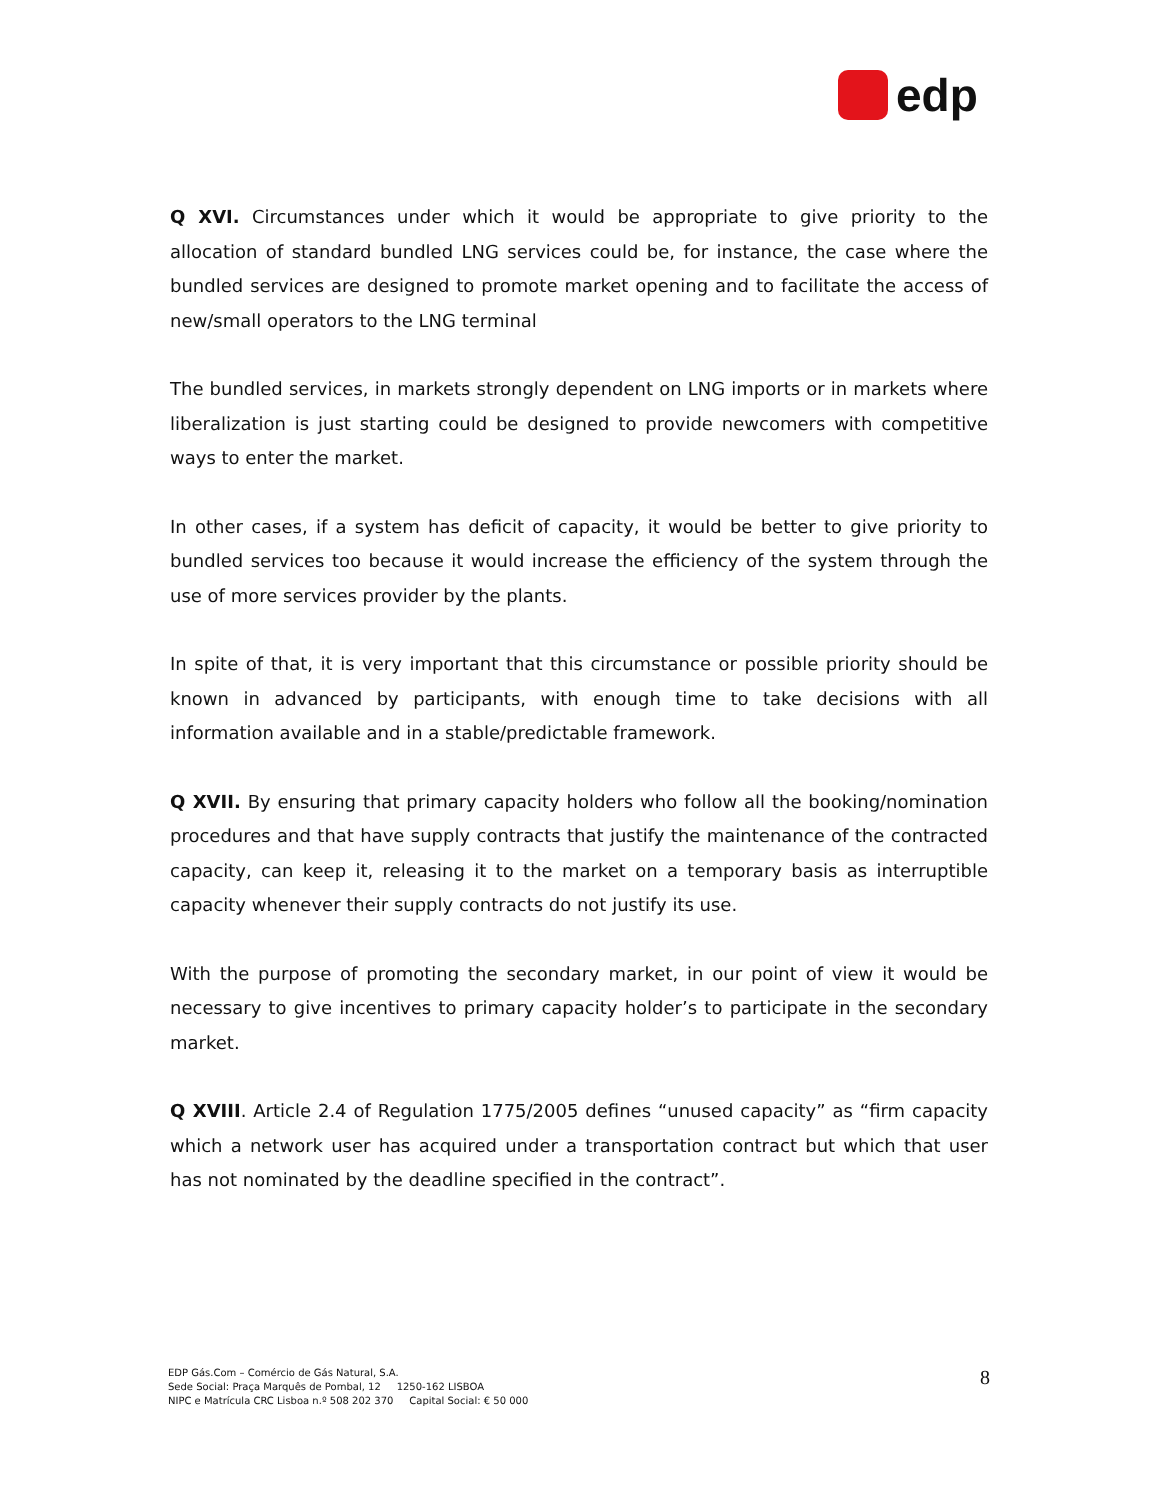edp
Q XVI. Circumstances under which it would be appropriate to give priority to the allocation of standard bundled LNG services could be, for instance, the case where the bundled services are designed to promote market opening and to facilitate the access of new/small operators to the LNG terminal
The bundled services, in markets strongly dependent on LNG imports or in markets where liberalization is just starting could be designed to provide newcomers with competitive ways to enter the market.
In other cases, if a system has deficit of capacity, it would be better to give priority to bundled services too because it would increase the efficiency of the system through the use of more services provider by the plants.
In spite of that, it is very important that this circumstance or possible priority should be known in advanced by participants, with enough time to take decisions with all information available and in a stable/predictable framework.
Q XVII. By ensuring that primary capacity holders who follow all the booking/nomination procedures and that have supply contracts that justify the maintenance of the contracted capacity, can keep it, releasing it to the market on a temporary basis as interruptible capacity whenever their supply contracts do not justify its use.
With the purpose of promoting the secondary market, in our point of view it would be necessary to give incentives to primary capacity holder’s to participate in the secondary market.
Q XVIII. Article 2.4 of Regulation 1775/2005 defines “unused capacity” as “firm capacity which a network user has acquired under a transportation contract but which that user has not nominated by the deadline specified in the contract”.
EDP Gás.Com – Comércio de Gás Natural, S.A.
Sede Social: Praça Marquês de Pombal, 12 1250-162 LISBOA
NIPC e Matrícula CRC Lisboa n.º 508 202 370 Capital Social: € 50 000
8